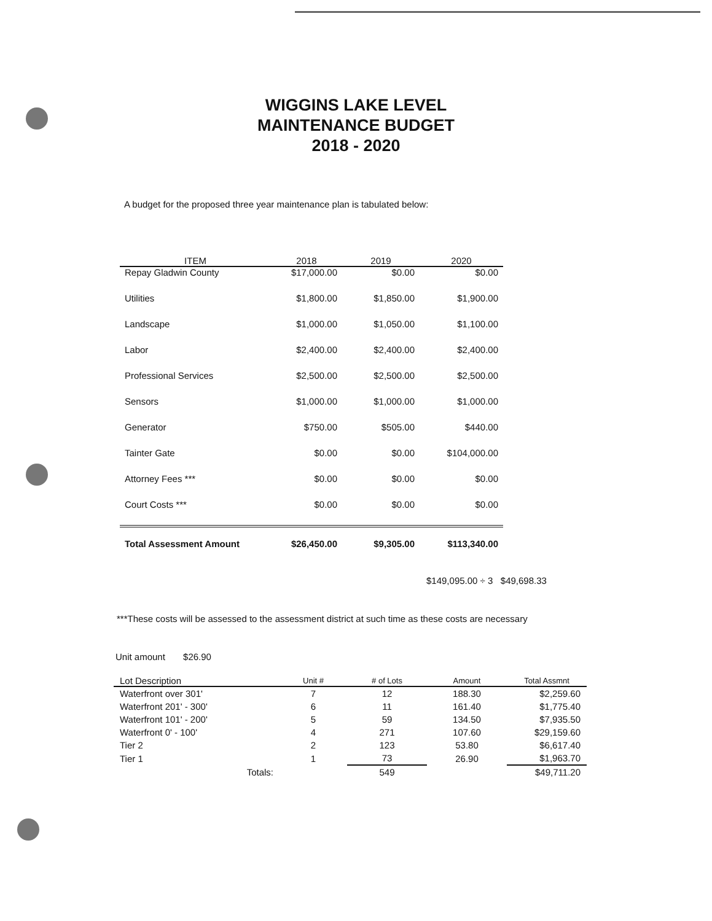WIGGINS LAKE LEVEL
MAINTENANCE BUDGET
2018 - 2020
A budget for the proposed three year maintenance plan is tabulated below:
| ITEM | 2018 | 2019 | 2020 |
| --- | --- | --- | --- |
| Repay Gladwin County | $17,000.00 | $0.00 | $0.00 |
| Utilities | $1,800.00 | $1,850.00 | $1,900.00 |
| Landscape | $1,000.00 | $1,050.00 | $1,100.00 |
| Labor | $2,400.00 | $2,400.00 | $2,400.00 |
| Professional Services | $2,500.00 | $2,500.00 | $2,500.00 |
| Sensors | $1,000.00 | $1,000.00 | $1,000.00 |
| Generator | $750.00 | $505.00 | $440.00 |
| Tainter Gate | $0.00 | $0.00 | $104,000.00 |
| Attorney Fees *** | $0.00 | $0.00 | $0.00 |
| Court Costs *** | $0.00 | $0.00 | $0.00 |
| Total Assessment Amount | $26,450.00 | $9,305.00 | $113,340.00 |
$149,095.00 ÷ 3 $49,698.33
***These costs will be assessed to the assessment district at such time as these costs are necessary
Unit amount $26.90
| Lot Description | Unit # | # of Lots | Amount | Total Assmnt |
| --- | --- | --- | --- | --- |
| Waterfront over 301' | 7 | 12 | 188.30 | $2,259.60 |
| Waterfront 201' - 300' | 6 | 11 | 161.40 | $1,775.40 |
| Waterfront 101' - 200' | 5 | 59 | 134.50 | $7,935.50 |
| Waterfront 0' - 100' | 4 | 271 | 107.60 | $29,159.60 |
| Tier 2 | 2 | 123 | 53.80 | $6,617.40 |
| Tier 1 | 1 | 73 | 26.90 | $1,963.70 |
| Totals: | | 549 | | $49,711.20 |